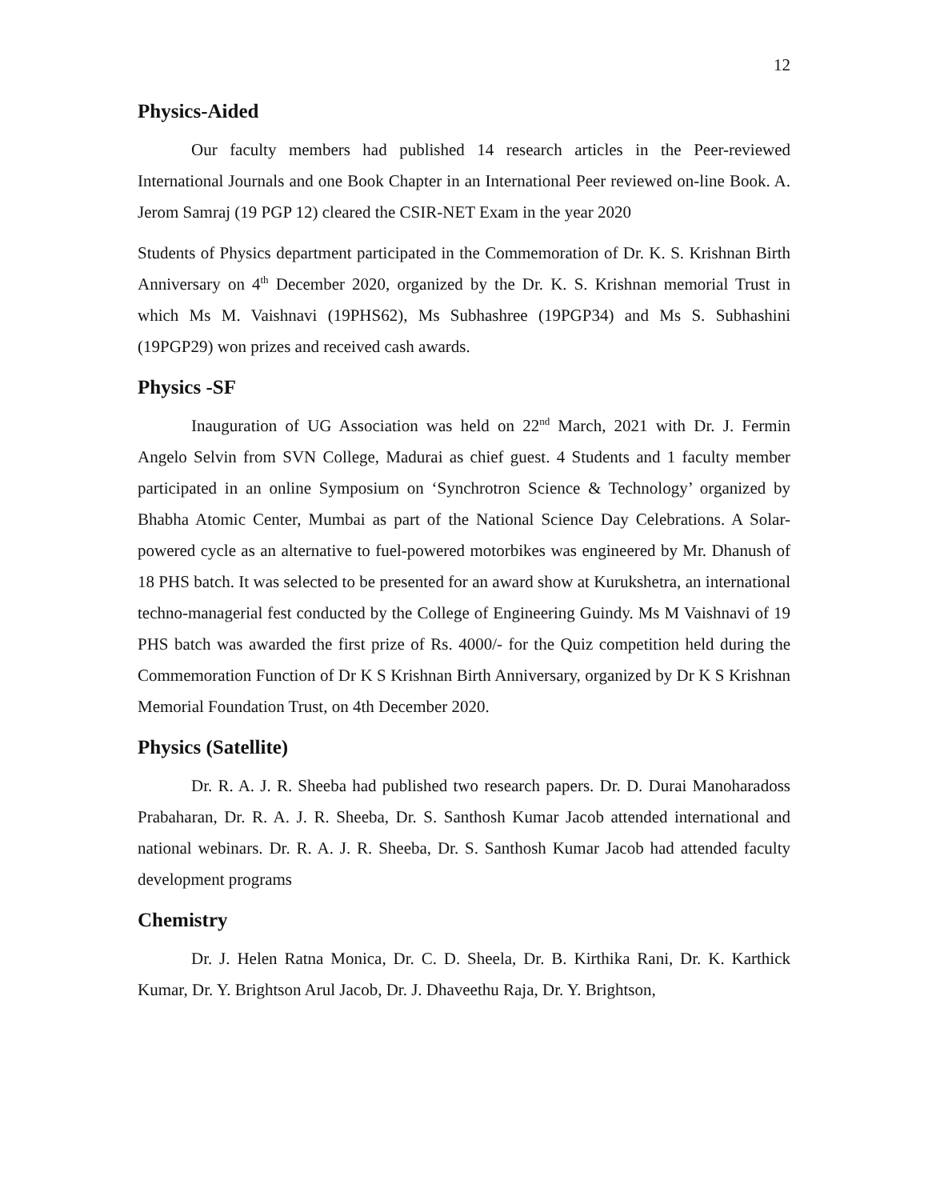12
Physics-Aided
Our faculty members had published 14 research articles in the Peer-reviewed International Journals and one Book Chapter in an International Peer reviewed on-line Book. A. Jerom Samraj (19 PGP 12) cleared the CSIR-NET Exam in the year 2020
Students of Physics department participated in the Commemoration of Dr. K. S. Krishnan Birth Anniversary on 4<sup>th</sup> December 2020, organized by the Dr. K. S. Krishnan memorial Trust in which Ms M. Vaishnavi (19PHS62), Ms Subhashree (19PGP34) and Ms S. Subhashini (19PGP29) won prizes and received cash awards.
Physics -SF
Inauguration of UG Association was held on 22<sup>nd</sup> March, 2021 with Dr. J. Fermin Angelo Selvin from SVN College, Madurai as chief guest. 4 Students and 1 faculty member participated in an online Symposium on ‘Synchrotron Science & Technology’ organized by Bhabha Atomic Center, Mumbai as part of the National Science Day Celebrations. A Solar-powered cycle as an alternative to fuel-powered motorbikes was engineered by Mr. Dhanush of 18 PHS batch. It was selected to be presented for an award show at Kurukshetra, an international techno-managerial fest conducted by the College of Engineering Guindy. Ms M Vaishnavi of 19 PHS batch was awarded the first prize of Rs. 4000/- for the Quiz competition held during the Commemoration Function of Dr K S Krishnan Birth Anniversary, organized by Dr K S Krishnan Memorial Foundation Trust, on 4th December 2020.
Physics (Satellite)
Dr. R. A. J. R. Sheeba had published two research papers. Dr. D. Durai Manoharadoss Prabaharan, Dr. R. A. J. R. Sheeba, Dr. S. Santhosh Kumar Jacob attended international and national webinars. Dr. R. A. J. R. Sheeba, Dr. S. Santhosh Kumar Jacob had attended faculty development programs
Chemistry
Dr. J. Helen Ratna Monica, Dr. C. D. Sheela, Dr. B. Kirthika Rani, Dr. K. Karthick Kumar, Dr. Y. Brightson Arul Jacob, Dr. J. Dhaveethu Raja, Dr. Y. Brightson,